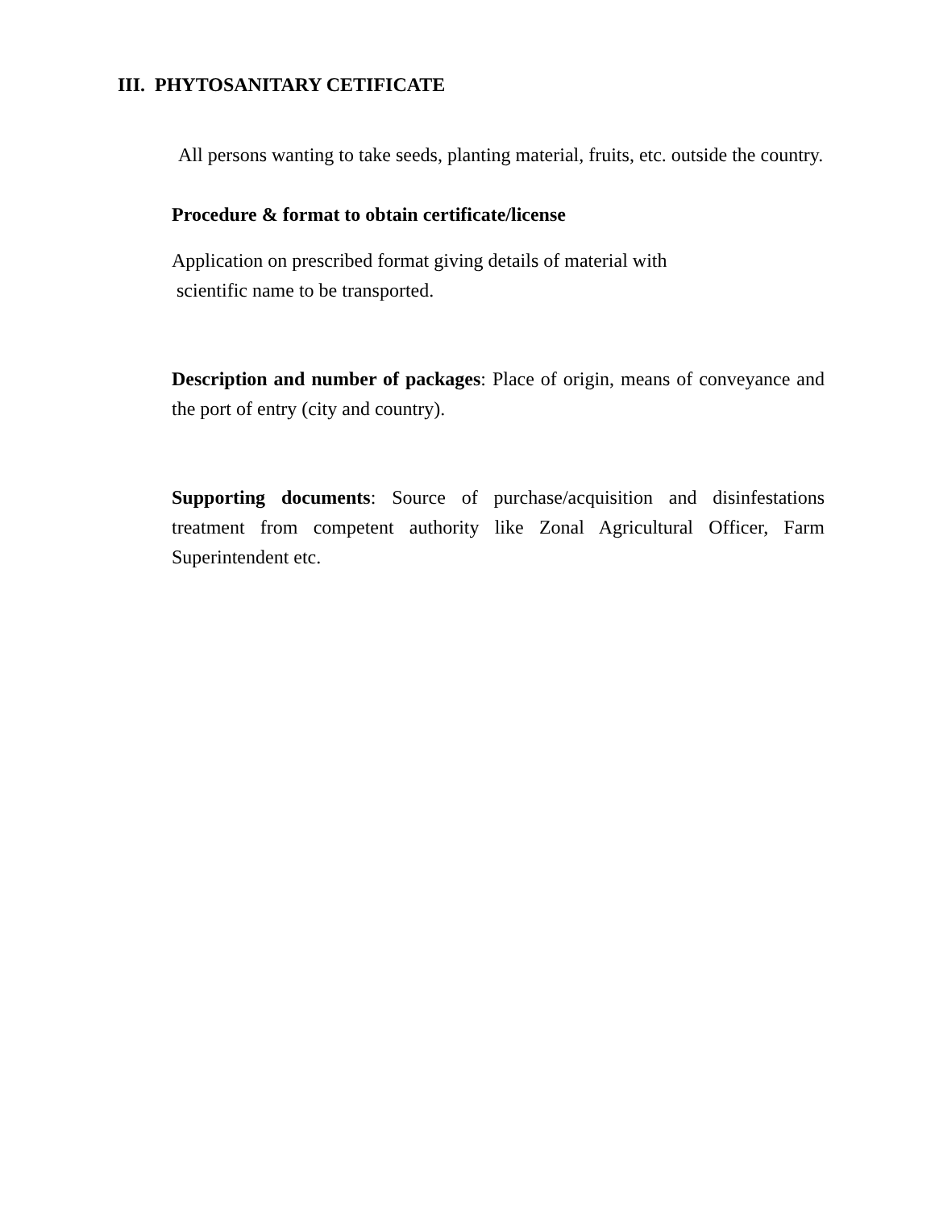III. PHYTOSANITARY CETIFICATE
All persons wanting to take seeds, planting material, fruits, etc. outside the country.
Procedure & format to obtain certificate/license
Application on prescribed format giving details of material with
scientific name to be transported.
Description and number of packages: Place of origin, means of conveyance and the port of entry (city and country).
Supporting documents: Source of purchase/acquisition and disinfestations treatment from competent authority like Zonal Agricultural Officer, Farm Superintendent etc.